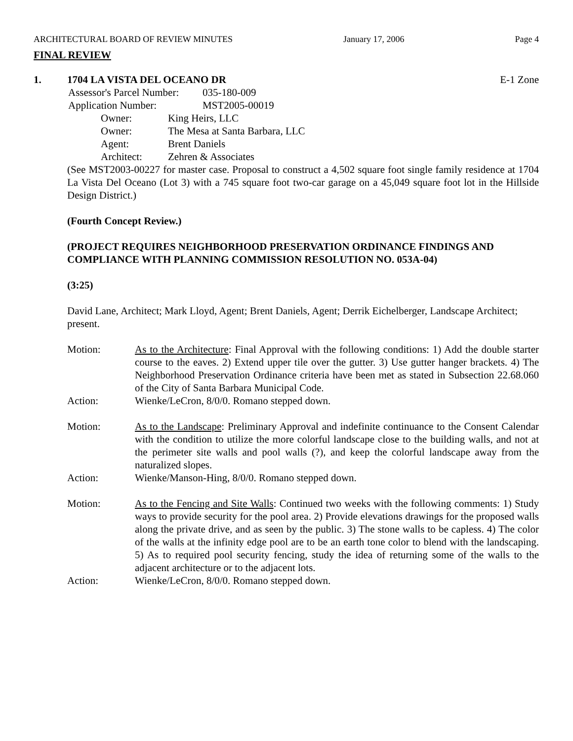ARCHITECTURAL BOARD OF REVIEW MINUTES January 17, 2006 Page 4
FINAL REVIEW
1. 1704 LA VISTA DEL OCEANO DR E-1 Zone
Assessor's Parcel Number: 035-180-009
Application Number: MST2005-00019
Owner: King Heirs, LLC
Owner: The Mesa at Santa Barbara, LLC
Agent: Brent Daniels
Architect: Zehren & Associates
(See MST2003-00227 for master case. Proposal to construct a 4,502 square foot single family residence at 1704 La Vista Del Oceano (Lot 3) with a 745 square foot two-car garage on a 45,049 square foot lot in the Hillside Design District.)
(Fourth Concept Review.)
(PROJECT REQUIRES NEIGHBORHOOD PRESERVATION ORDINANCE FINDINGS AND COMPLIANCE WITH PLANNING COMMISSION RESOLUTION NO. 053A-04)
(3:25)
David Lane, Architect; Mark Lloyd, Agent; Brent Daniels, Agent; Derrik Eichelberger, Landscape Architect; present.
Motion: As to the Architecture: Final Approval with the following conditions: 1) Add the double starter course to the eaves. 2) Extend upper tile over the gutter. 3) Use gutter hanger brackets. 4) The Neighborhood Preservation Ordinance criteria have been met as stated in Subsection 22.68.060 of the City of Santa Barbara Municipal Code.
Action: Wienke/LeCron, 8/0/0. Romano stepped down.
Motion: As to the Landscape: Preliminary Approval and indefinite continuance to the Consent Calendar with the condition to utilize the more colorful landscape close to the building walls, and not at the perimeter site walls and pool walls (?), and keep the colorful landscape away from the naturalized slopes.
Action: Wienke/Manson-Hing, 8/0/0. Romano stepped down.
Motion: As to the Fencing and Site Walls: Continued two weeks with the following comments: 1) Study ways to provide security for the pool area. 2) Provide elevations drawings for the proposed walls along the private drive, and as seen by the public. 3) The stone walls to be capless. 4) The color of the walls at the infinity edge pool are to be an earth tone color to blend with the landscaping. 5) As to required pool security fencing, study the idea of returning some of the walls to the adjacent architecture or to the adjacent lots.
Action: Wienke/LeCron, 8/0/0. Romano stepped down.